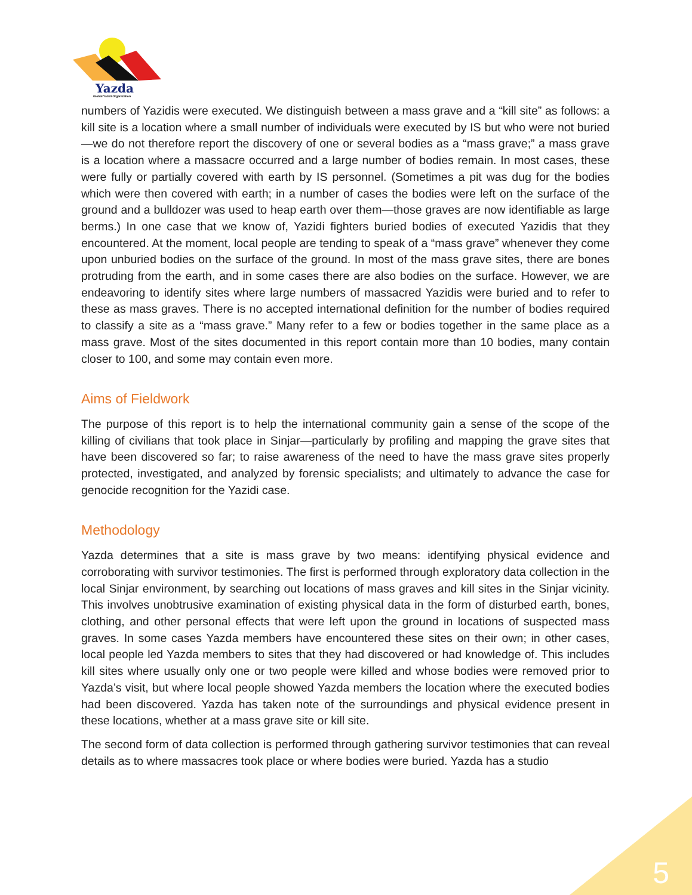Yazda
Global Yazidi Organization
numbers of Yazidis were executed. We distinguish between a mass grave and a “kill site” as follows: a kill site is a location where a small number of individuals were executed by IS but who were not buried—we do not therefore report the discovery of one or several bodies as a “mass grave;” a mass grave is a location where a massacre occurred and a large number of bodies remain. In most cases, these were fully or partially covered with earth by IS personnel. (Sometimes a pit was dug for the bodies which were then covered with earth; in a number of cases the bodies were left on the surface of the ground and a bulldozer was used to heap earth over them—those graves are now identifiable as large berms.) In one case that we know of, Yazidi fighters buried bodies of executed Yazidis that they encountered. At the moment, local people are tending to speak of a “mass grave” whenever they come upon unburied bodies on the surface of the ground. In most of the mass grave sites, there are bones protruding from the earth, and in some cases there are also bodies on the surface. However, we are endeavoring to identify sites where large numbers of massacred Yazidis were buried and to refer to these as mass graves. There is no accepted international definition for the number of bodies required to classify a site as a “mass grave.” Many refer to a few or bodies together in the same place as a mass grave. Most of the sites documented in this report contain more than 10 bodies, many contain closer to 100, and some may contain even more.
Aims of Fieldwork
The purpose of this report is to help the international community gain a sense of the scope of the killing of civilians that took place in Sinjar—particularly by profiling and mapping the grave sites that have been discovered so far; to raise awareness of the need to have the mass grave sites properly protected, investigated, and analyzed by forensic specialists; and ultimately to advance the case for genocide recognition for the Yazidi case.
Methodology
Yazda determines that a site is mass grave by two means: identifying physical evidence and corroborating with survivor testimonies. The first is performed through exploratory data collection in the local Sinjar environment, by searching out locations of mass graves and kill sites in the Sinjar vicinity. This involves unobtrusive examination of existing physical data in the form of disturbed earth, bones, clothing, and other personal effects that were left upon the ground in locations of suspected mass graves. In some cases Yazda members have encountered these sites on their own; in other cases, local people led Yazda members to sites that they had discovered or had knowledge of. This includes kill sites where usually only one or two people were killed and whose bodies were removed prior to Yazda’s visit, but where local people showed Yazda members the location where the executed bodies had been discovered. Yazda has taken note of the surroundings and physical evidence present in these locations, whether at a mass grave site or kill site.
The second form of data collection is performed through gathering survivor testimonies that can reveal details as to where massacres took place or where bodies were buried. Yazda has a studio
5